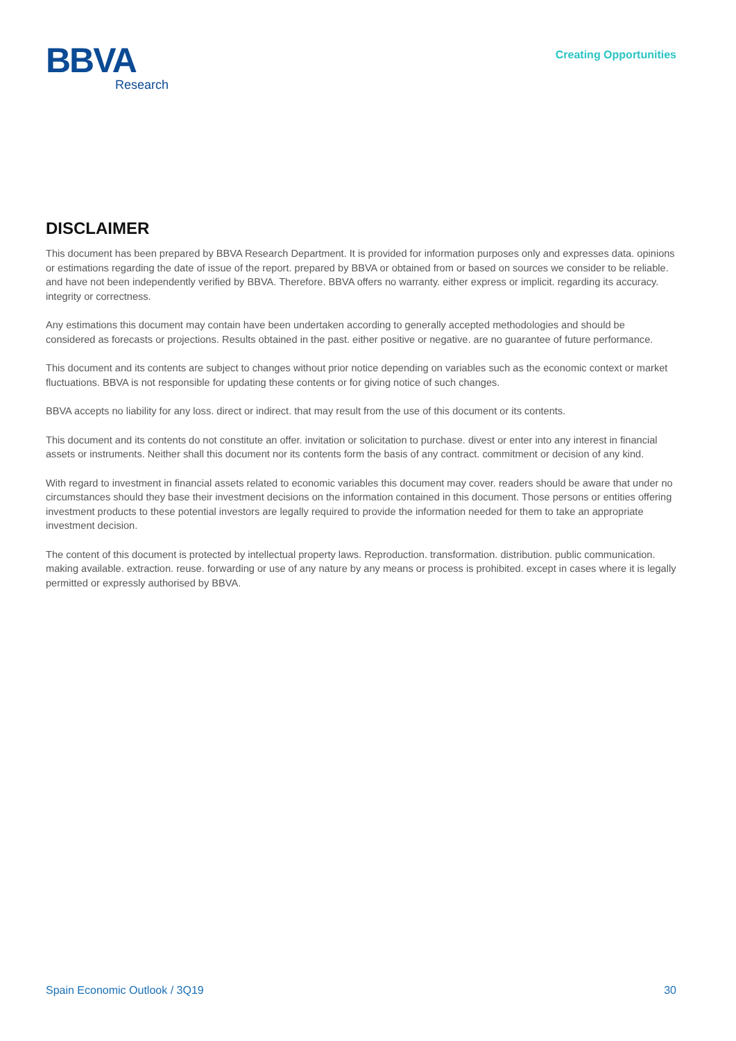BBVA
Research
Creating Opportunities
DISCLAIMER
This document has been prepared by BBVA Research Department. It is provided for information purposes only and expresses data. opinions or estimations regarding the date of issue of the report. prepared by BBVA or obtained from or based on sources we consider to be reliable. and have not been independently verified by BBVA. Therefore. BBVA offers no warranty. either express or implicit. regarding its accuracy. integrity or correctness.
Any estimations this document may contain have been undertaken according to generally accepted methodologies and should be considered as forecasts or projections. Results obtained in the past. either positive or negative. are no guarantee of future performance.
This document and its contents are subject to changes without prior notice depending on variables such as the economic context or market fluctuations. BBVA is not responsible for updating these contents or for giving notice of such changes.
BBVA accepts no liability for any loss. direct or indirect. that may result from the use of this document or its contents.
This document and its contents do not constitute an offer. invitation or solicitation to purchase. divest or enter into any interest in financial assets or instruments. Neither shall this document nor its contents form the basis of any contract. commitment or decision of any kind.
With regard to investment in financial assets related to economic variables this document may cover. readers should be aware that under no circumstances should they base their investment decisions on the information contained in this document. Those persons or entities offering investment products to these potential investors are legally required to provide the information needed for them to take an appropriate investment decision.
The content of this document is protected by intellectual property laws. Reproduction. transformation. distribution. public communication. making available. extraction. reuse. forwarding or use of any nature by any means or process is prohibited. except in cases where it is legally permitted or expressly authorised by BBVA.
Spain Economic Outlook / 3Q19 30